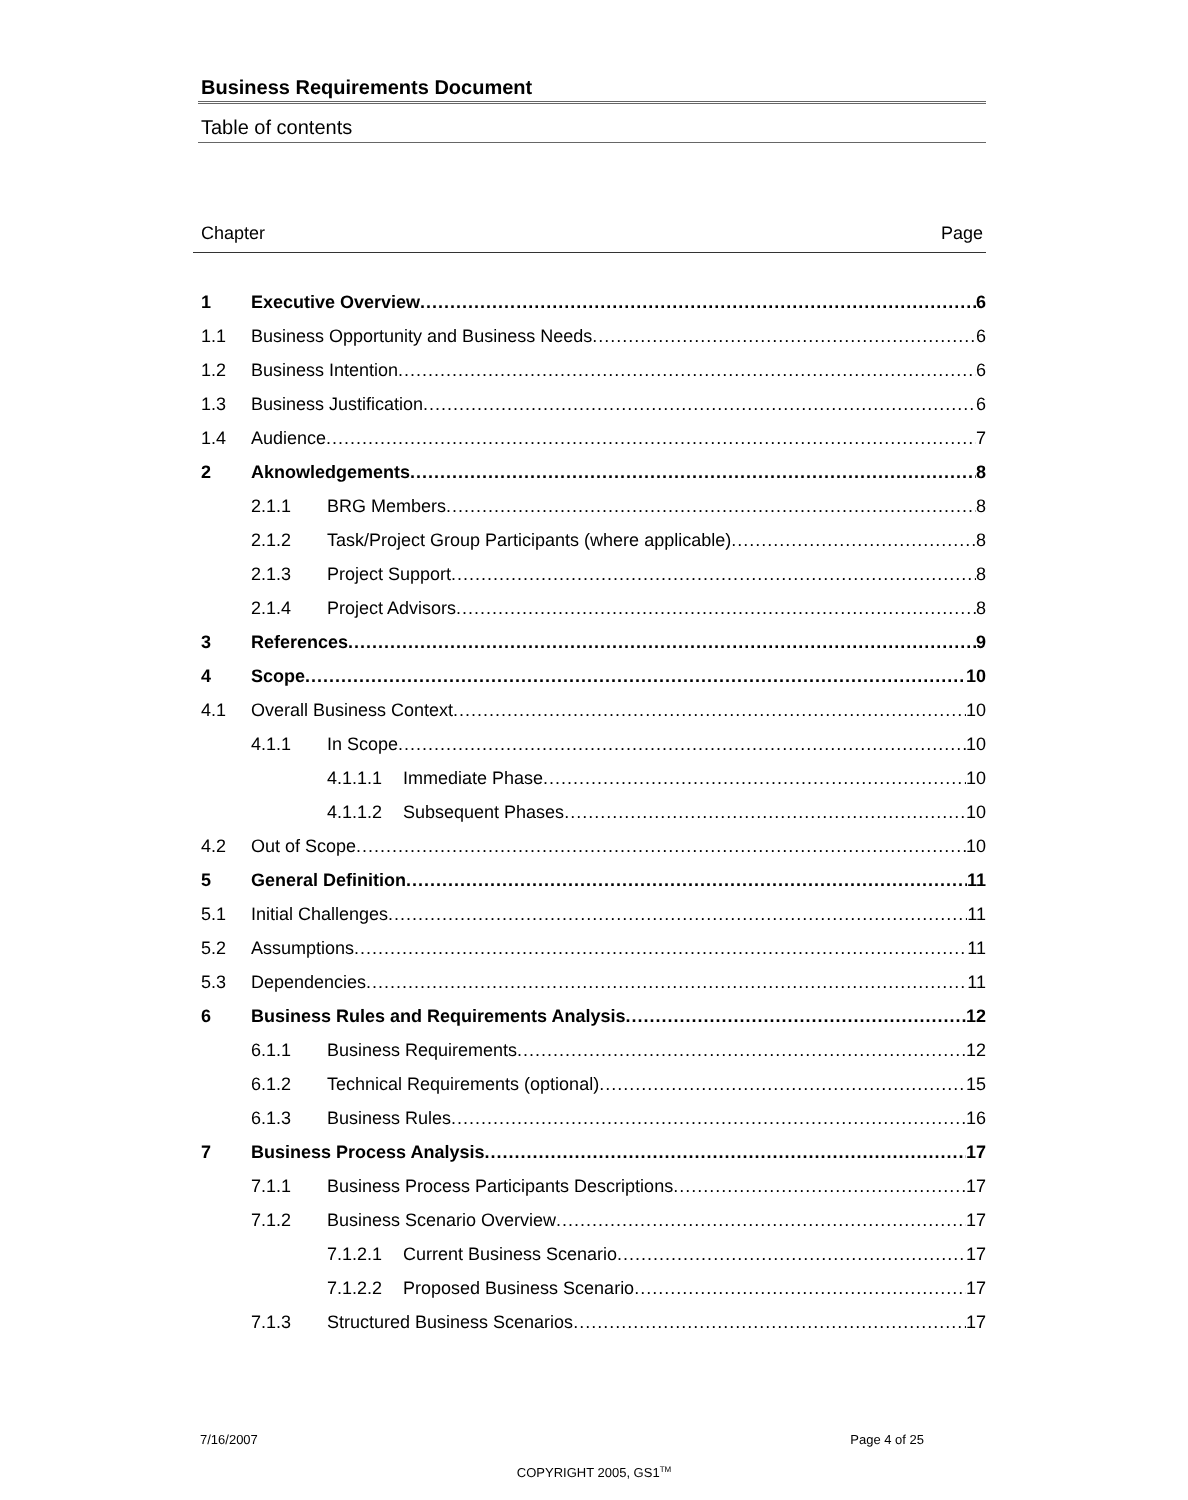Business Requirements Document
Table of contents
Chapter Page
1 Executive Overview 6
1.1 Business Opportunity and Business Needs 6
1.2 Business Intention 6
1.3 Business Justification 6
1.4 Audience 7
2 Aknowledgements 8
2.1.1 BRG Members 8
2.1.2 Task/Project Group Participants (where applicable) 8
2.1.3 Project Support 8
2.1.4 Project Advisors 8
3 References 9
4 Scope 10
4.1 Overall Business Context 10
4.1.1 In Scope 10
4.1.1.1 Immediate Phase 10
4.1.1.2 Subsequent Phases 10
4.2 Out of Scope 10
5 General Definition 11
5.1 Initial Challenges 11
5.2 Assumptions 11
5.3 Dependencies 11
6 Business Rules and Requirements Analysis 12
6.1.1 Business Requirements 12
6.1.2 Technical Requirements (optional) 15
6.1.3 Business Rules 16
7 Business Process Analysis 17
7.1.1 Business Process Participants Descriptions 17
7.1.2 Business Scenario Overview 17
7.1.2.1 Current Business Scenario 17
7.1.2.2 Proposed Business Scenario 17
7.1.3 Structured Business Scenarios 17
7/16/2007 Page 4 of 25
COPYRIGHT 2005, GS1<sup>TM</sup>